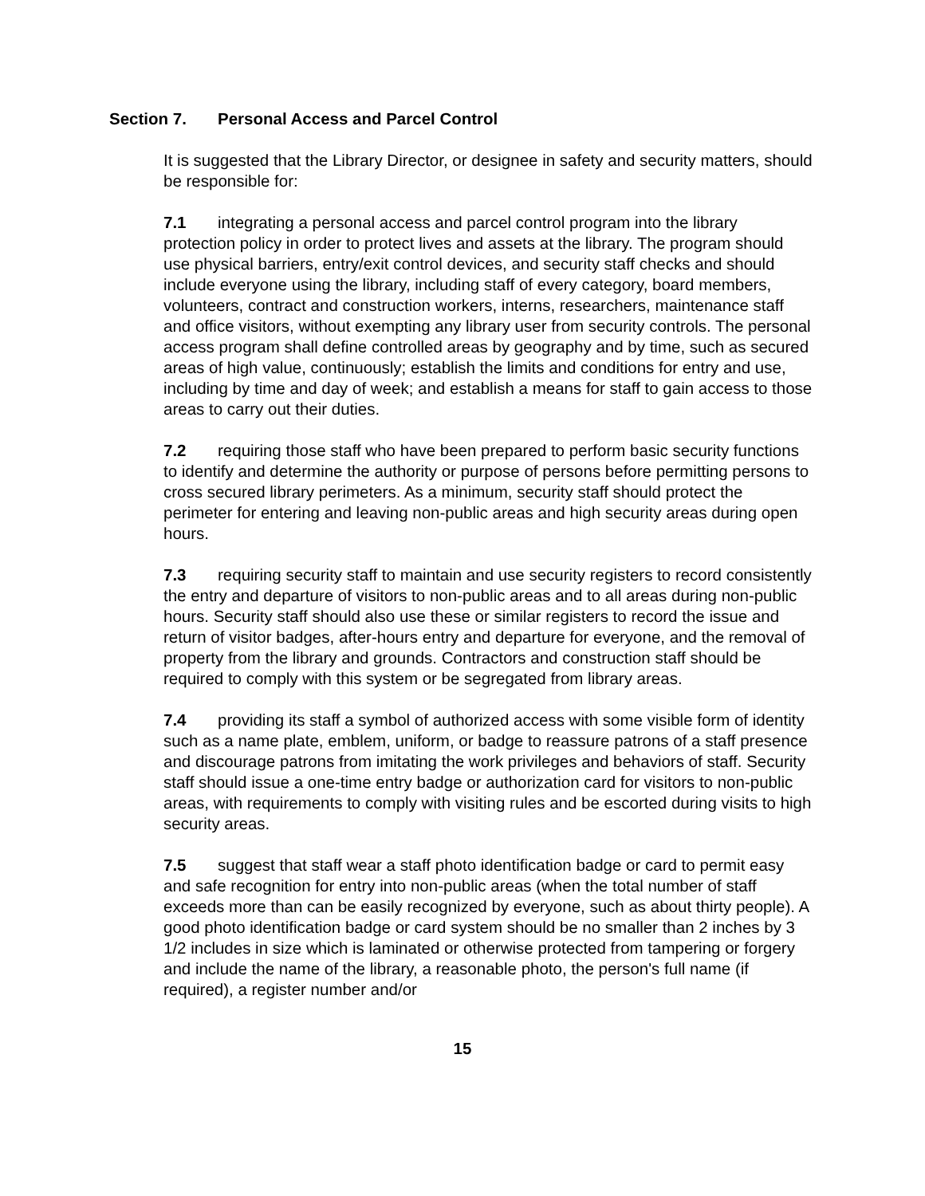Section 7. Personal Access and Parcel Control
It is suggested that the Library Director, or designee in safety and security matters, should be responsible for:
7.1 integrating a personal access and parcel control program into the library protection policy in order to protect lives and assets at the library. The program should use physical barriers, entry/exit control devices, and security staff checks and should include everyone using the library, including staff of every category, board members, volunteers, contract and construction workers, interns, researchers, maintenance staff and office visitors, without exempting any library user from security controls. The personal access program shall define controlled areas by geography and by time, such as secured areas of high value, continuously; establish the limits and conditions for entry and use, including by time and day of week; and establish a means for staff to gain access to those areas to carry out their duties.
7.2 requiring those staff who have been prepared to perform basic security functions to identify and determine the authority or purpose of persons before permitting persons to cross secured library perimeters. As a minimum, security staff should protect the perimeter for entering and leaving non-public areas and high security areas during open hours.
7.3 requiring security staff to maintain and use security registers to record consistently the entry and departure of visitors to non-public areas and to all areas during non-public hours. Security staff should also use these or similar registers to record the issue and return of visitor badges, after-hours entry and departure for everyone, and the removal of property from the library and grounds. Contractors and construction staff should be required to comply with this system or be segregated from library areas.
7.4 providing its staff a symbol of authorized access with some visible form of identity such as a name plate, emblem, uniform, or badge to reassure patrons of a staff presence and discourage patrons from imitating the work privileges and behaviors of staff. Security staff should issue a one-time entry badge or authorization card for visitors to non-public areas, with requirements to comply with visiting rules and be escorted during visits to high security areas.
7.5 suggest that staff wear a staff photo identification badge or card to permit easy and safe recognition for entry into non-public areas (when the total number of staff exceeds more than can be easily recognized by everyone, such as about thirty people). A good photo identification badge or card system should be no smaller than 2 inches by 3 1/2 includes in size which is laminated or otherwise protected from tampering or forgery and include the name of the library, a reasonable photo, the person's full name (if required), a register number and/or
15